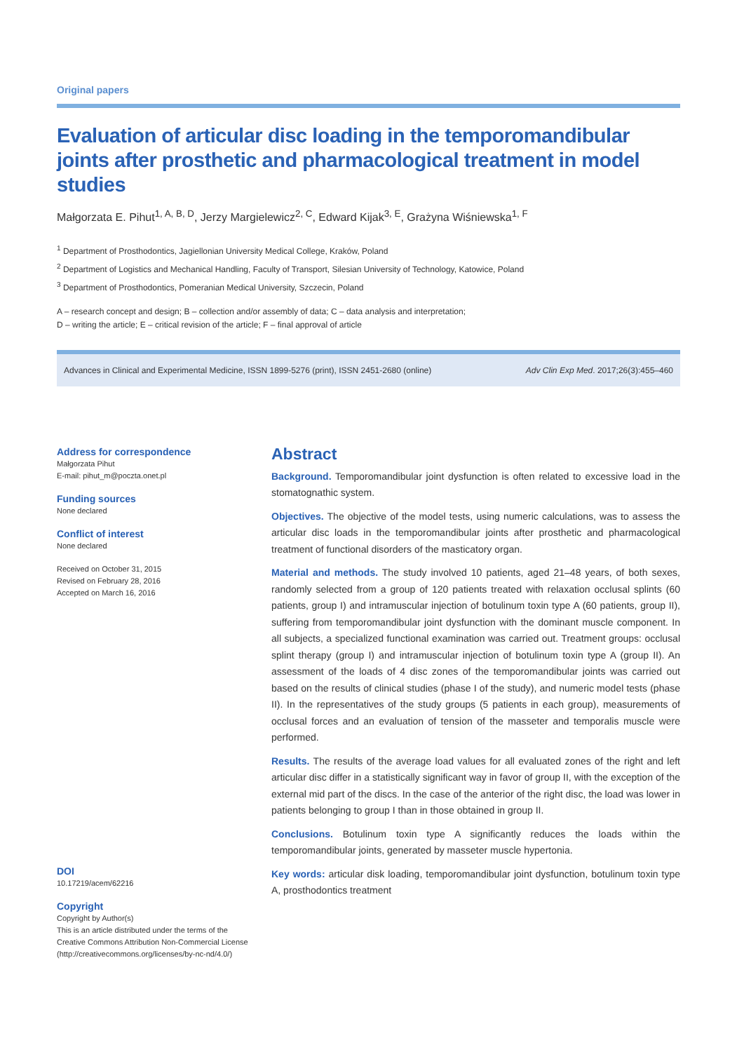Original papers
Evaluation of articular disc loading in the temporomandibular joints after prosthetic and pharmacological treatment in model studies
Małgorzata E. Pihut<sup>1, A, B, D</sup>, Jerzy Margielewicz<sup>2, C</sup>, Edward Kijak<sup>3, E</sup>, Grażyna Wiśniewska<sup>1, F</sup>
<sup>1</sup> Department of Prosthodontics, Jagiellonian University Medical College, Kraków, Poland
<sup>2</sup> Department of Logistics and Mechanical Handling, Faculty of Transport, Silesian University of Technology, Katowice, Poland
<sup>3</sup> Department of Prosthodontics, Pomeranian Medical University, Szczecin, Poland
A – research concept and design; B – collection and/or assembly of data; C – data analysis and interpretation;
D – writing the article; E – critical revision of the article; F – final approval of article
Advances in Clinical and Experimental Medicine, ISSN 1899-5276 (print), ISSN 2451-2680 (online) Adv Clin Exp Med. 2017;26(3):455–460
Address for correspondence
Małgorzata Pihut
E-mail: pihut_m@poczta.onet.pl
Funding sources
None declared
Conflict of interest
None declared
Received on October 31, 2015
Revised on February 28, 2016
Accepted on March 16, 2016
DOI
10.17219/acem/62216
Copyright
Copyright by Author(s)
This is an article distributed under the terms of the
Creative Commons Attribution Non-Commercial License
(http://creativecommons.org/licenses/by-nc-nd/4.0/)
Abstract
Background. Temporomandibular joint dysfunction is often related to excessive load in the stomatognathic system.
Objectives. The objective of the model tests, using numeric calculations, was to assess the articular disc loads in the temporomandibular joints after prosthetic and pharmacological treatment of functional disorders of the masticatory organ.
Material and methods. The study involved 10 patients, aged 21–48 years, of both sexes, randomly selected from a group of 120 patients treated with relaxation occlusal splints (60 patients, group I) and intramuscular injection of botulinum toxin type A (60 patients, group II), suffering from temporomandibular joint dysfunction with the dominant muscle component. In all subjects, a specialized functional examination was carried out. Treatment groups: occlusal splint therapy (group I) and intramuscular injection of botulinum toxin type A (group II). An assessment of the loads of 4 disc zones of the temporomandibular joints was carried out based on the results of clinical studies (phase I of the study), and numeric model tests (phase II). In the representatives of the study groups (5 patients in each group), measurements of occlusal forces and an evaluation of tension of the masseter and temporalis muscle were performed.
Results. The results of the average load values for all evaluated zones of the right and left articular disc differ in a statistically significant way in favor of group II, with the exception of the external mid part of the discs. In the case of the anterior of the right disc, the load was lower in patients belonging to group I than in those obtained in group II.
Conclusions. Botulinum toxin type A significantly reduces the loads within the temporomandibular joints, generated by masseter muscle hypertonia.
Key words: articular disk loading, temporomandibular joint dysfunction, botulinum toxin type A, prosthodontics treatment